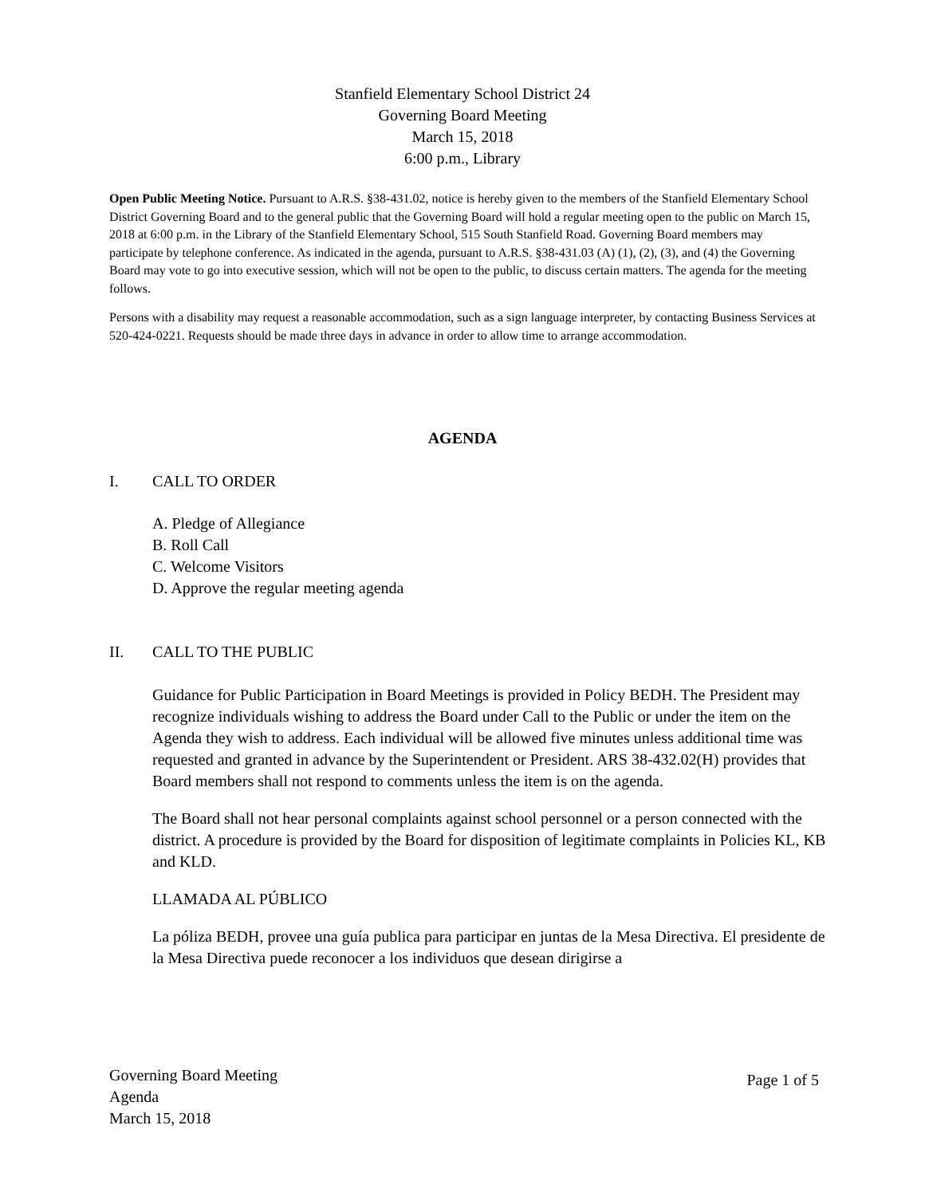Stanfield Elementary School District 24
Governing Board Meeting
March 15, 2018
6:00 p.m., Library
Open Public Meeting Notice. Pursuant to A.R.S. §38-431.02, notice is hereby given to the members of the Stanfield Elementary School District Governing Board and to the general public that the Governing Board will hold a regular meeting open to the public on March 15, 2018 at 6:00 p.m. in the Library of the Stanfield Elementary School, 515 South Stanfield Road. Governing Board members may participate by telephone conference. As indicated in the agenda, pursuant to A.R.S. §38-431.03 (A) (1), (2), (3), and (4) the Governing Board may vote to go into executive session, which will not be open to the public, to discuss certain matters. The agenda for the meeting follows.
Persons with a disability may request a reasonable accommodation, such as a sign language interpreter, by contacting Business Services at 520-424-0221. Requests should be made three days in advance in order to allow time to arrange accommodation.
AGENDA
I. CALL TO ORDER
A. Pledge of Allegiance
B. Roll Call
C. Welcome Visitors
D. Approve the regular meeting agenda
II. CALL TO THE PUBLIC
Guidance for Public Participation in Board Meetings is provided in Policy BEDH. The President may recognize individuals wishing to address the Board under Call to the Public or under the item on the Agenda they wish to address. Each individual will be allowed five minutes unless additional time was requested and granted in advance by the Superintendent or President. ARS 38-432.02(H) provides that Board members shall not respond to comments unless the item is on the agenda.
The Board shall not hear personal complaints against school personnel or a person connected with the district. A procedure is provided by the Board for disposition of legitimate complaints in Policies KL, KB and KLD.
LLAMADA AL PÚBLICO
La póliza BEDH, provee una guía publica para participar en juntas de la Mesa Directiva. El presidente de la Mesa Directiva puede reconocer a los individuos que desean dirigirse a
Governing Board Meeting
Agenda
March 15, 2018
Page 1 of 5